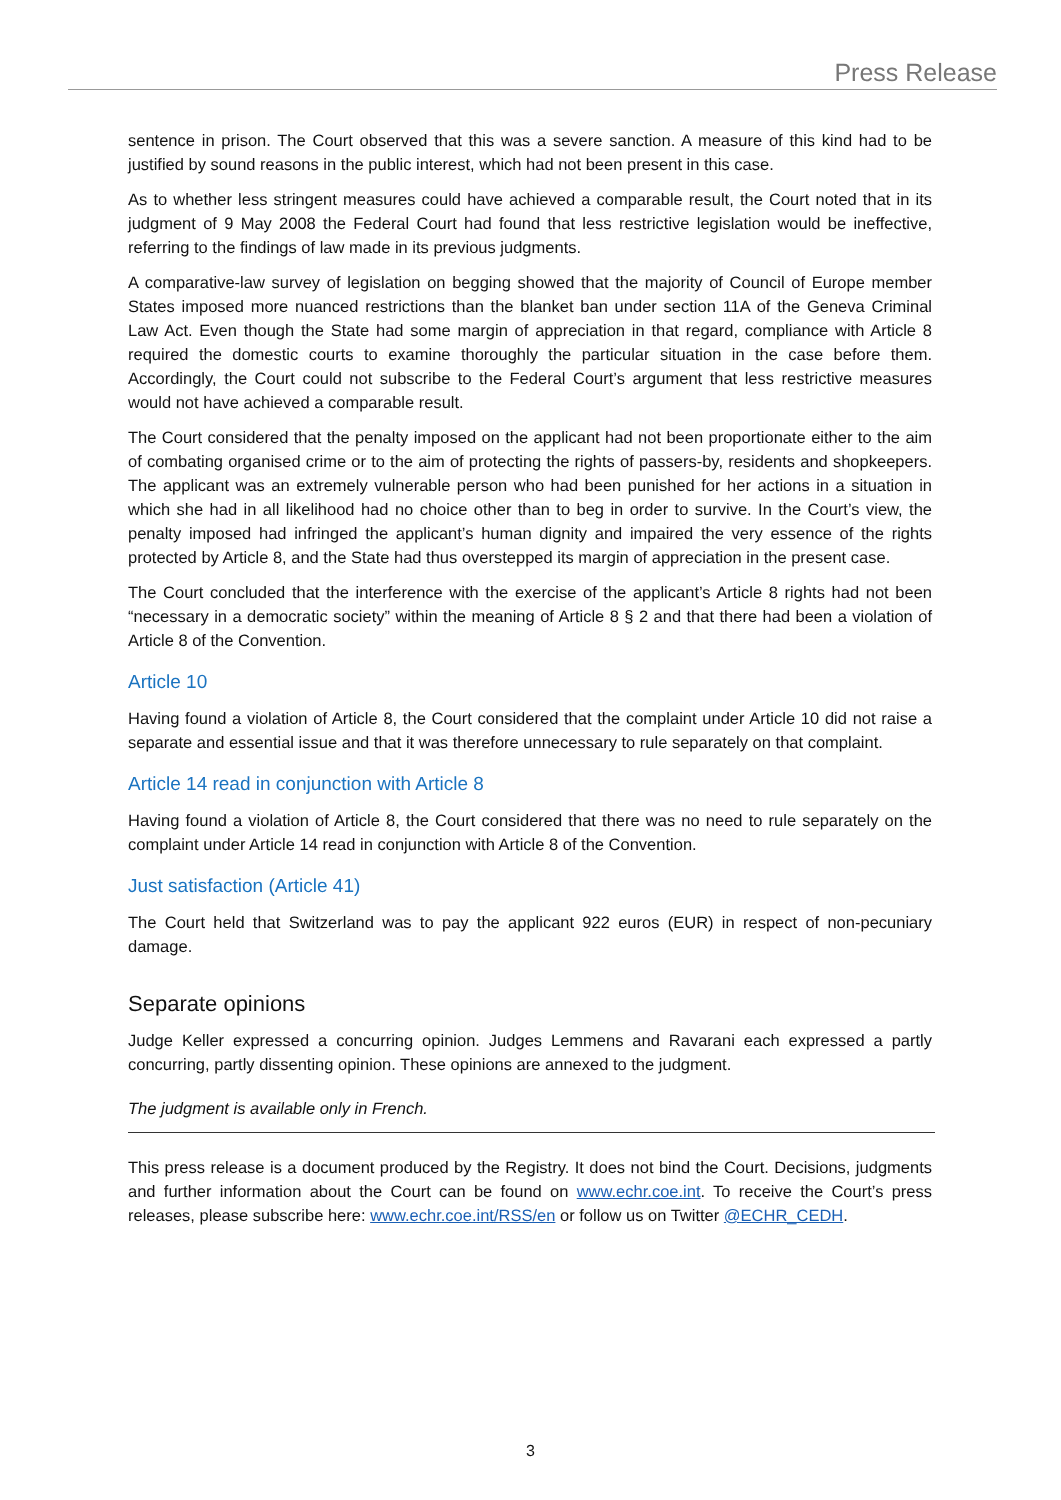Press Release
sentence in prison. The Court observed that this was a severe sanction. A measure of this kind had to be justified by sound reasons in the public interest, which had not been present in this case.
As to whether less stringent measures could have achieved a comparable result, the Court noted that in its judgment of 9 May 2008 the Federal Court had found that less restrictive legislation would be ineffective, referring to the findings of law made in its previous judgments.
A comparative-law survey of legislation on begging showed that the majority of Council of Europe member States imposed more nuanced restrictions than the blanket ban under section 11A of the Geneva Criminal Law Act. Even though the State had some margin of appreciation in that regard, compliance with Article 8 required the domestic courts to examine thoroughly the particular situation in the case before them. Accordingly, the Court could not subscribe to the Federal Court’s argument that less restrictive measures would not have achieved a comparable result.
The Court considered that the penalty imposed on the applicant had not been proportionate either to the aim of combating organised crime or to the aim of protecting the rights of passers-by, residents and shopkeepers. The applicant was an extremely vulnerable person who had been punished for her actions in a situation in which she had in all likelihood had no choice other than to beg in order to survive. In the Court’s view, the penalty imposed had infringed the applicant’s human dignity and impaired the very essence of the rights protected by Article 8, and the State had thus overstepped its margin of appreciation in the present case.
The Court concluded that the interference with the exercise of the applicant’s Article 8 rights had not been “necessary in a democratic society” within the meaning of Article 8 § 2 and that there had been a violation of Article 8 of the Convention.
Article 10
Having found a violation of Article 8, the Court considered that the complaint under Article 10 did not raise a separate and essential issue and that it was therefore unnecessary to rule separately on that complaint.
Article 14 read in conjunction with Article 8
Having found a violation of Article 8, the Court considered that there was no need to rule separately on the complaint under Article 14 read in conjunction with Article 8 of the Convention.
Just satisfaction (Article 41)
The Court held that Switzerland was to pay the applicant 922 euros (EUR) in respect of non-pecuniary damage.
Separate opinions
Judge Keller expressed a concurring opinion. Judges Lemmens and Ravarani each expressed a partly concurring, partly dissenting opinion. These opinions are annexed to the judgment.
The judgment is available only in French.
This press release is a document produced by the Registry. It does not bind the Court. Decisions, judgments and further information about the Court can be found on www.echr.coe.int. To receive the Court’s press releases, please subscribe here: www.echr.coe.int/RSS/en or follow us on Twitter @ECHR_CEDH.
3